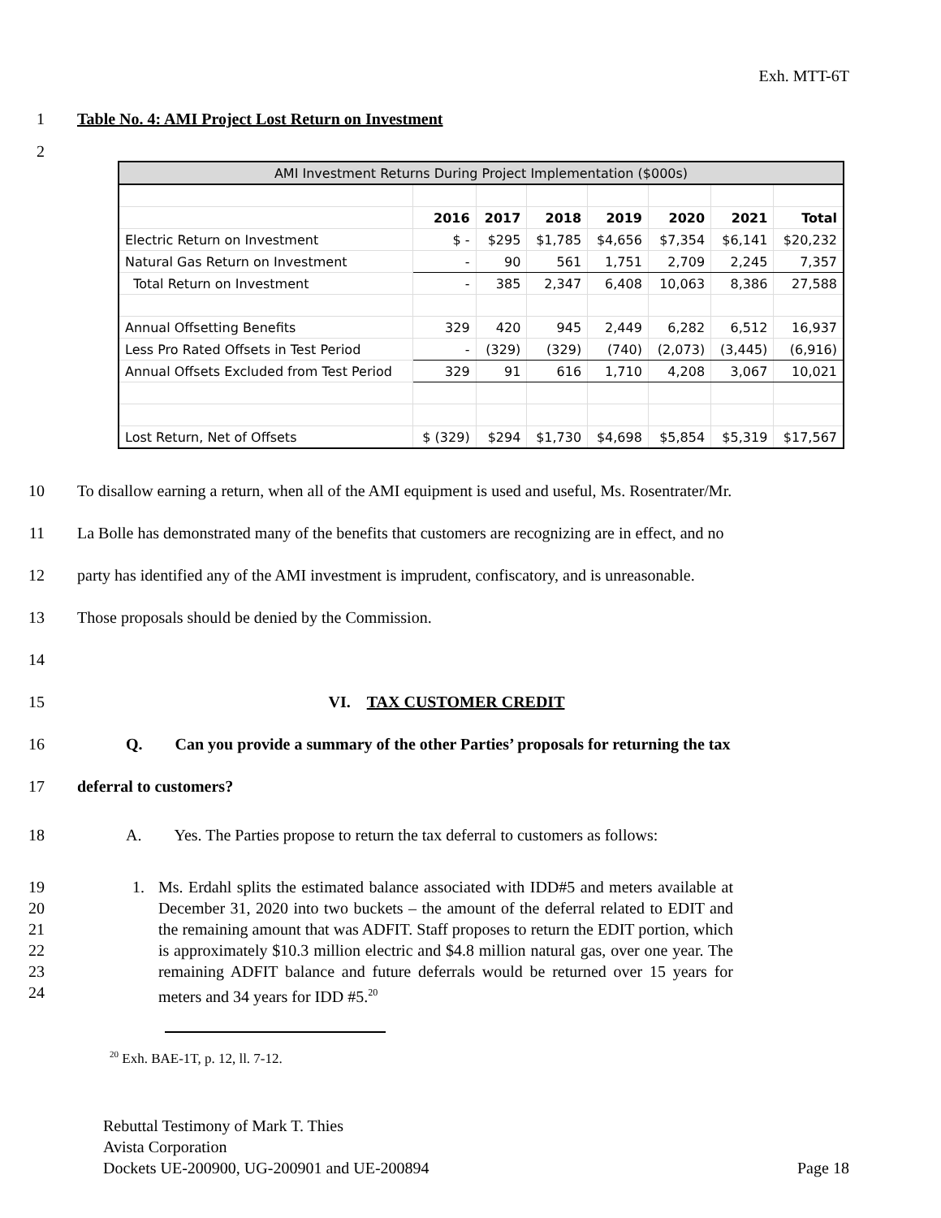Exh. MTT-6T
1 Table No. 4: AMI Project Lost Return on Investment
2
| AMI Investment Returns During Project Implementation ($000s) | | | | | | | |
| | 2016 | 2017 | 2018 | 2019 | 2020 | 2021 | Total |
| Electric Return on Investment | $ - | $295 | $1,785 | $4,656 | $7,354 | $6,141 | $20,232 |
| Natural Gas Return on Investment | - | 90 | 561 | 1,751 | 2,709 | 2,245 | 7,357 |
| Total Return on Investment | - | 385 | 2,347 | 6,408 | 10,063 | 8,386 | 27,588 |
| Annual Offsetting Benefits | 329 | 420 | 945 | 2,449 | 6,282 | 6,512 | 16,937 |
| Less Pro Rated Offsets in Test Period | - | (329) | (329) | (740) | (2,073) | (3,445) | (6,916) |
| Annual Offsets Excluded from Test Period | 329 | 91 | 616 | 1,710 | 4,208 | 3,067 | 10,021 |
| Lost Return, Net of Offsets | $ (329) | $294 | $1,730 | $4,698 | $5,854 | $5,319 | $17,567 |
10 To disallow earning a return, when all of the AMI equipment is used and useful, Ms. Rosentrater/Mr.
11 La Bolle has demonstrated many of the benefits that customers are recognizing are in effect, and no
12 party has identified any of the AMI investment is imprudent, confiscatory, and is unreasonable.
13 Those proposals should be denied by the Commission.
14
15 VI. TAX CUSTOMER CREDIT
16 Q. Can you provide a summary of the other Parties’ proposals for returning the tax
17 deferral to customers?
18 A. Yes. The Parties propose to return the tax deferral to customers as follows:
19
20
21
22
23
24
1. Ms. Erdahl splits the estimated balance associated with IDD#5 and meters available at December 31, 2020 into two buckets – the amount of the deferral related to EDIT and the remaining amount that was ADFIT. Staff proposes to return the EDIT portion, which is approximately $10.3 million electric and $4.8 million natural gas, over one year. The remaining ADFIT balance and future deferrals would be returned over 15 years for meters and 34 years for IDD #5.<sup>20</sup>
<sup>20</sup> Exh. BAE-1T, p. 12, ll. 7-12.
Rebuttal Testimony of Mark T. Thies
Avista Corporation
Dockets UE-200900, UG-200901 and UE-200894 Page 18